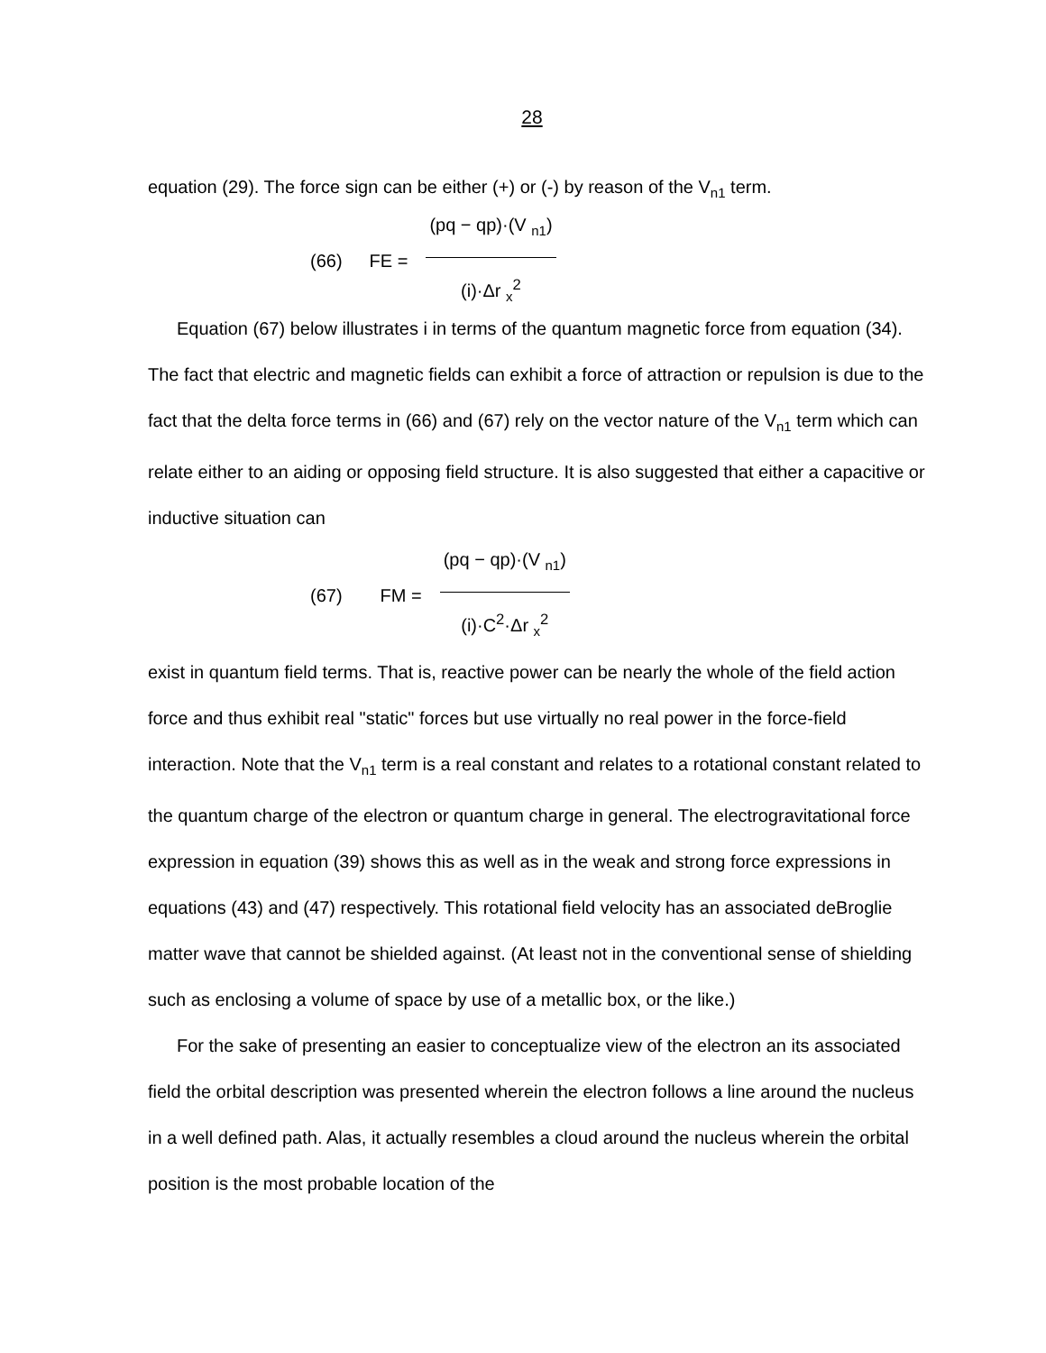28
equation (29). The force sign can be either (+) or (-) by reason of the V<sub>n1</sub> term.
(66) FE = (pq − qp)·(V <sub>n1</sub>) (i)·Δr <sub>x</sub><sup>2</sup>
Equation (67) below illustrates i in terms of the quantum magnetic force from equation (34). The fact that electric and magnetic fields can exhibit a force of attraction or repulsion is due to the fact that the delta force terms in (66) and (67) rely on the vector nature of the V<sub>n1</sub> term which can relate either to an aiding or opposing field structure. It is also suggested that either a capacitive or inductive situation can
(67) FM = (pq − qp)·(V <sub>n1</sub>) (i)·C<sup>2</sup>·Δr <sub>x</sub><sup>2</sup>
exist in quantum field terms. That is, reactive power can be nearly the whole of the field action force and thus exhibit real "static" forces but use virtually no real power in the force-field interaction. Note that the V<sub>n1</sub> term is a real constant and relates to a rotational constant related to the quantum charge of the electron or quantum charge in general. The electrogravitational force expression in equation (39) shows this as well as in the weak and strong force expressions in equations (43) and (47) respectively. This rotational field velocity has an associated deBroglie matter wave that cannot be shielded against. (At least not in the conventional sense of shielding such as enclosing a volume of space by use of a metallic box, or the like.)
For the sake of presenting an easier to conceptualize view of the electron an its associated field the orbital description was presented wherein the electron follows a line around the nucleus in a well defined path. Alas, it actually resembles a cloud around the nucleus wherein the orbital position is the most probable location of the